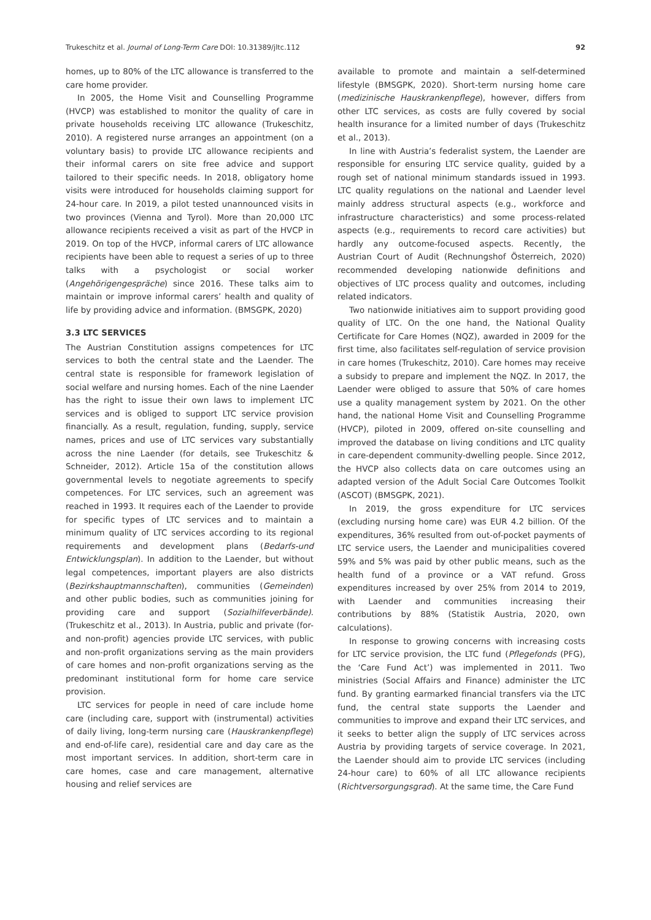Trukeschitz et al. Journal of Long-Term Care DOI: 10.31389/jltc.112 92
homes, up to 80% of the LTC allowance is transferred to the care home provider.
In 2005, the Home Visit and Counselling Programme (HVCP) was established to monitor the quality of care in private households receiving LTC allowance (Trukeschitz, 2010). A registered nurse arranges an appointment (on a voluntary basis) to provide LTC allowance recipients and their informal carers on site free advice and support tailored to their specific needs. In 2018, obligatory home visits were introduced for households claiming support for 24-hour care. In 2019, a pilot tested unannounced visits in two provinces (Vienna and Tyrol). More than 20,000 LTC allowance recipients received a visit as part of the HVCP in 2019. On top of the HVCP, informal carers of LTC allowance recipients have been able to request a series of up to three talks with a psychologist or social worker (Angehörigengespräche) since 2016. These talks aim to maintain or improve informal carers’ health and quality of life by providing advice and information. (BMSGPK, 2020)
3.3 LTC SERVICES
The Austrian Constitution assigns competences for LTC services to both the central state and the Laender. The central state is responsible for framework legislation of social welfare and nursing homes. Each of the nine Laender has the right to issue their own laws to implement LTC services and is obliged to support LTC service provision financially. As a result, regulation, funding, supply, service names, prices and use of LTC services vary substantially across the nine Laender (for details, see Trukeschitz & Schneider, 2012). Article 15a of the constitution allows governmental levels to negotiate agreements to specify competences. For LTC services, such an agreement was reached in 1993. It requires each of the Laender to provide for specific types of LTC services and to maintain a minimum quality of LTC services according to its regional requirements and development plans (Bedarfs-und Entwicklungsplan). In addition to the Laender, but without legal competences, important players are also districts (Bezirkshauptmannschaften), communities (Gemeinden) and other public bodies, such as communities joining for providing care and support (Sozialhilfeverbände). (Trukeschitz et al., 2013). In Austria, public and private (for- and non-profit) agencies provide LTC services, with public and non-profit organizations serving as the main providers of care homes and non-profit organizations serving as the predominant institutional form for home care service provision.
LTC services for people in need of care include home care (including care, support with (instrumental) activities of daily living, long-term nursing care (Hauskrankenpflege) and end-of-life care), residential care and day care as the most important services. In addition, short-term care in care homes, case and care management, alternative housing and relief services are
available to promote and maintain a self-determined lifestyle (BMSGPK, 2020). Short-term nursing home care (medizinische Hauskrankenpflege), however, differs from other LTC services, as costs are fully covered by social health insurance for a limited number of days (Trukeschitz et al., 2013).
In line with Austria’s federalist system, the Laender are responsible for ensuring LTC service quality, guided by a rough set of national minimum standards issued in 1993. LTC quality regulations on the national and Laender level mainly address structural aspects (e.g., workforce and infrastructure characteristics) and some process-related aspects (e.g., requirements to record care activities) but hardly any outcome-focused aspects. Recently, the Austrian Court of Audit (Rechnungshof Österreich, 2020) recommended developing nationwide definitions and objectives of LTC process quality and outcomes, including related indicators.
Two nationwide initiatives aim to support providing good quality of LTC. On the one hand, the National Quality Certificate for Care Homes (NQZ), awarded in 2009 for the first time, also facilitates self-regulation of service provision in care homes (Trukeschitz, 2010). Care homes may receive a subsidy to prepare and implement the NQZ. In 2017, the Laender were obliged to assure that 50% of care homes use a quality management system by 2021. On the other hand, the national Home Visit and Counselling Programme (HVCP), piloted in 2009, offered on-site counselling and improved the database on living conditions and LTC quality in care-dependent community-dwelling people. Since 2012, the HVCP also collects data on care outcomes using an adapted version of the Adult Social Care Outcomes Toolkit (ASCOT) (BMSGPK, 2021).
In 2019, the gross expenditure for LTC services (excluding nursing home care) was EUR 4.2 billion. Of the expenditures, 36% resulted from out-of-pocket payments of LTC service users, the Laender and municipalities covered 59% and 5% was paid by other public means, such as the health fund of a province or a VAT refund. Gross expenditures increased by over 25% from 2014 to 2019, with Laender and communities increasing their contributions by 88% (Statistik Austria, 2020, own calculations).
In response to growing concerns with increasing costs for LTC service provision, the LTC fund (Pflegefonds (PFG), the ‘Care Fund Act’) was implemented in 2011. Two ministries (Social Affairs and Finance) administer the LTC fund. By granting earmarked financial transfers via the LTC fund, the central state supports the Laender and communities to improve and expand their LTC services, and it seeks to better align the supply of LTC services across Austria by providing targets of service coverage. In 2021, the Laender should aim to provide LTC services (including 24-hour care) to 60% of all LTC allowance recipients (Richtversorgungsgrad). At the same time, the Care Fund